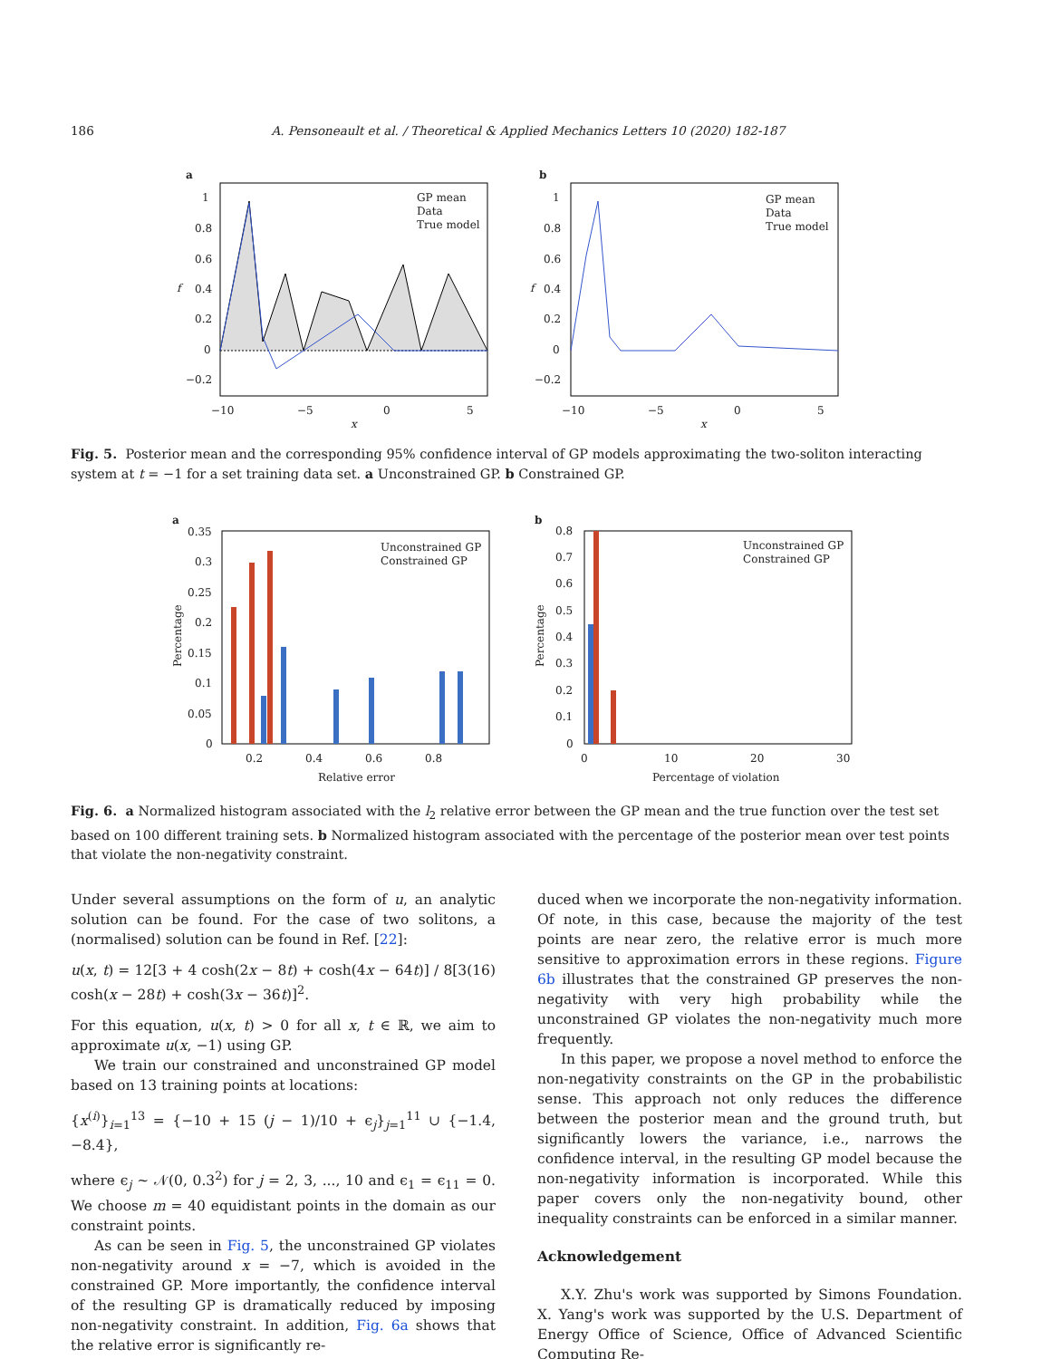186 A. Pensoneault et al. / Theoretical & Applied Mechanics Letters 10 (2020) 182-187
a
GP mean
Data
True model
1
0.8
0.6
0.4
0.2
0
−0.2
−10
−5
0
5
x
f
b
GP mean
Data
True model
1
0.8
0.6
0.4
0.2
0
−0.2
−10
−5
0
5
x
f
Fig. 5. Posterior mean and the corresponding 95% confidence interval of GP models approximating the two-soliton interacting system at t = −1 for a set training data set. a Unconstrained GP. b Constrained GP.
a
Unconstrained GP
Constrained GP
0.35
0.3
0.25
0.2
0.15
0.1
0.05
0
0.2
0.4
0.6
0.8
Relative error
Percentage
b
Unconstrained GP
Constrained GP
0.8
0.7
0.6
0.5
0.4
0.3
0.2
0.1
0
0
10
20
30
Percentage of violation
Percentage
Fig. 6. a Normalized histogram associated with the l<sub>2</sub> relative error between the GP mean and the true function over the test set based on 100 different training sets. b Normalized histogram associated with the percentage of the posterior mean over test points that violate the non-negativity constraint.
Under several assumptions on the form of u, an analytic solution can be found. For the case of two solitons, a (normalised) solution can be found in Ref. [22]:
u(x, t) = 12[3 + 4 cosh(2x − 8t) + cosh(4x − 64t)] / 8[3 cosh(x − 28t) + cosh(3x − 36t)]<sup>2</sup>. (16)
For this equation, u(x, t) > 0 for all x, t ∈ ℝ, we aim to approximate u(x, −1) using GP.
We train our constrained and unconstrained GP model based on 13 training points at locations:
{x<sup>(i)</sup>}<sub>i=1</sub><sup>13</sup> = {−10 + 15 (j − 1)/10 + ϵ<sub>j</sub>}<sub>j=1</sub><sup>11</sup> ∪ {−1.4, −8.4},
where ϵ<sub>j</sub> ~ 𝒩(0, 0.3<sup>2</sup>) for j = 2, 3, ..., 10 and ϵ<sub>1</sub> = ϵ<sub>11</sub> = 0. We choose m = 40 equidistant points in the domain as our constraint points.
As can be seen in Fig. 5, the unconstrained GP violates non-negativity around x = −7, which is avoided in the constrained GP. More importantly, the confidence interval of the resulting GP is dramatically reduced by imposing non-negativity constraint. In addition, Fig. 6a shows that the relative error is significantly re-
duced when we incorporate the non-negativity information. Of note, in this case, because the majority of the test points are near zero, the relative error is much more sensitive to approximation errors in these regions. Figure 6b illustrates that the constrained GP preserves the non-negativity with very high probability while the unconstrained GP violates the non-negativity much more frequently.
In this paper, we propose a novel method to enforce the non-negativity constraints on the GP in the probabilistic sense. This approach not only reduces the difference between the posterior mean and the ground truth, but significantly lowers the variance, i.e., narrows the confidence interval, in the resulting GP model because the non-negativity information is incorporated. While this paper covers only the non-negativity bound, other inequality constraints can be enforced in a similar manner.
Acknowledgement
X.Y. Zhu's work was supported by Simons Foundation. X. Yang's work was supported by the U.S. Department of Energy Office of Science, Office of Advanced Scientific Computing Re-